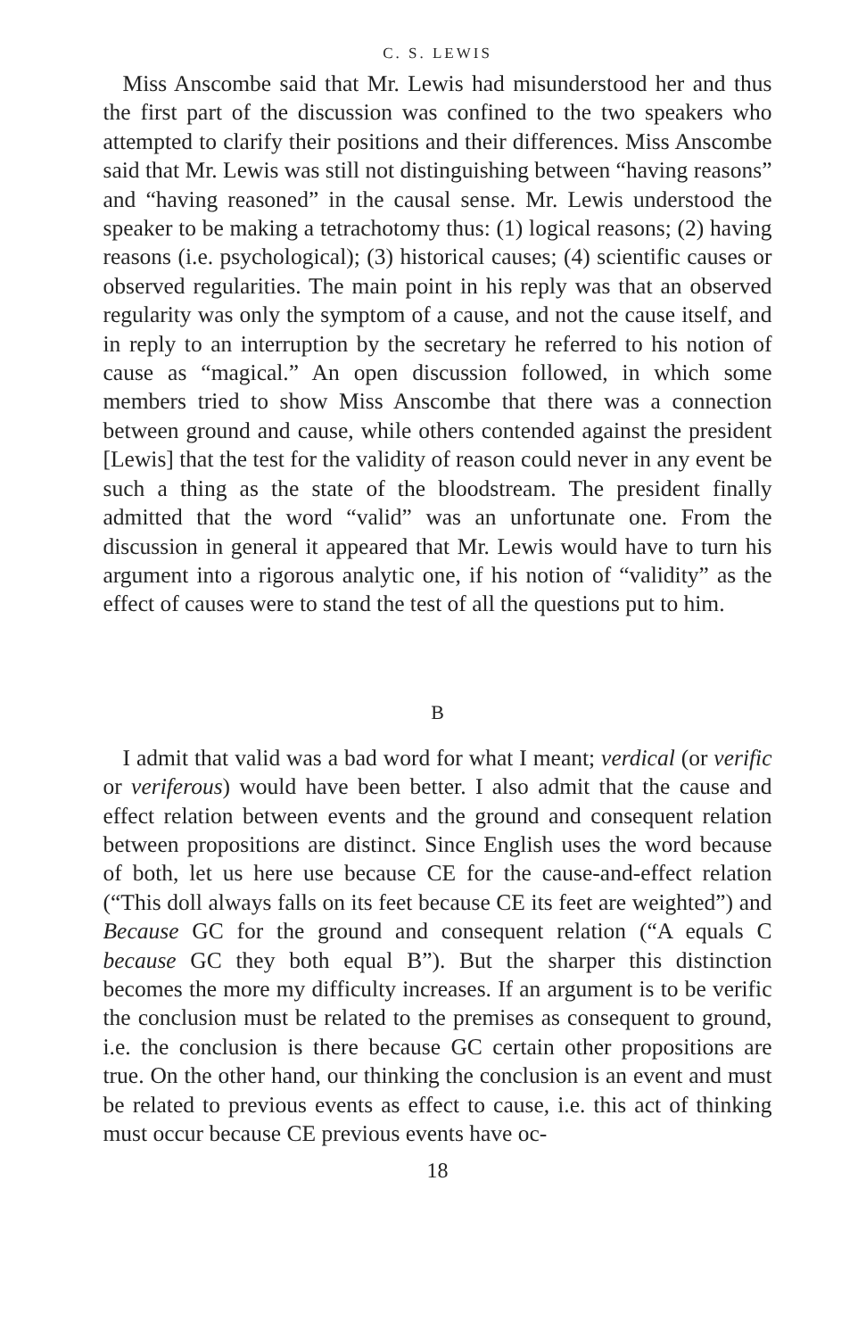C. S. LEWIS
Miss Anscombe said that Mr. Lewis had misunderstood her and thus the first part of the discussion was confined to the two speakers who attempted to clarify their positions and their differences. Miss Anscombe said that Mr. Lewis was still not distinguishing between “having reasons” and “having reasoned” in the causal sense. Mr. Lewis understood the speaker to be making a tetrachotomy thus: (1) logical reasons; (2) having reasons (i.e. psychological); (3) historical causes; (4) scientific causes or observed regularities. The main point in his reply was that an observed regularity was only the symptom of a cause, and not the cause itself, and in reply to an interruption by the secretary he referred to his notion of cause as “magical.” An open discussion followed, in which some members tried to show Miss Anscombe that there was a connection between ground and cause, while others contended against the president [Lewis] that the test for the validity of reason could never in any event be such a thing as the state of the bloodstream. The president finally admitted that the word “valid” was an unfortunate one. From the discussion in general it appeared that Mr. Lewis would have to turn his argument into a rigorous analytic one, if his notion of “validity” as the effect of causes were to stand the test of all the questions put to him.
B
I admit that valid was a bad word for what I meant; verdical (or verific or veriferous) would have been better. I also admit that the cause and effect relation between events and the ground and consequent relation between propositions are distinct. Since English uses the word because of both, let us here use because CE for the cause-and-effect relation (“This doll always falls on its feet because CE its feet are weighted”) and Because GC for the ground and consequent relation (“A equals C because GC they both equal B”). But the sharper this distinction becomes the more my difficulty increases. If an argument is to be verific the conclusion must be related to the premises as consequent to ground, i.e. the conclusion is there because GC certain other propositions are true. On the other hand, our thinking the conclusion is an event and must be related to previous events as effect to cause, i.e. this act of thinking must occur because CE previous events have oc-
18